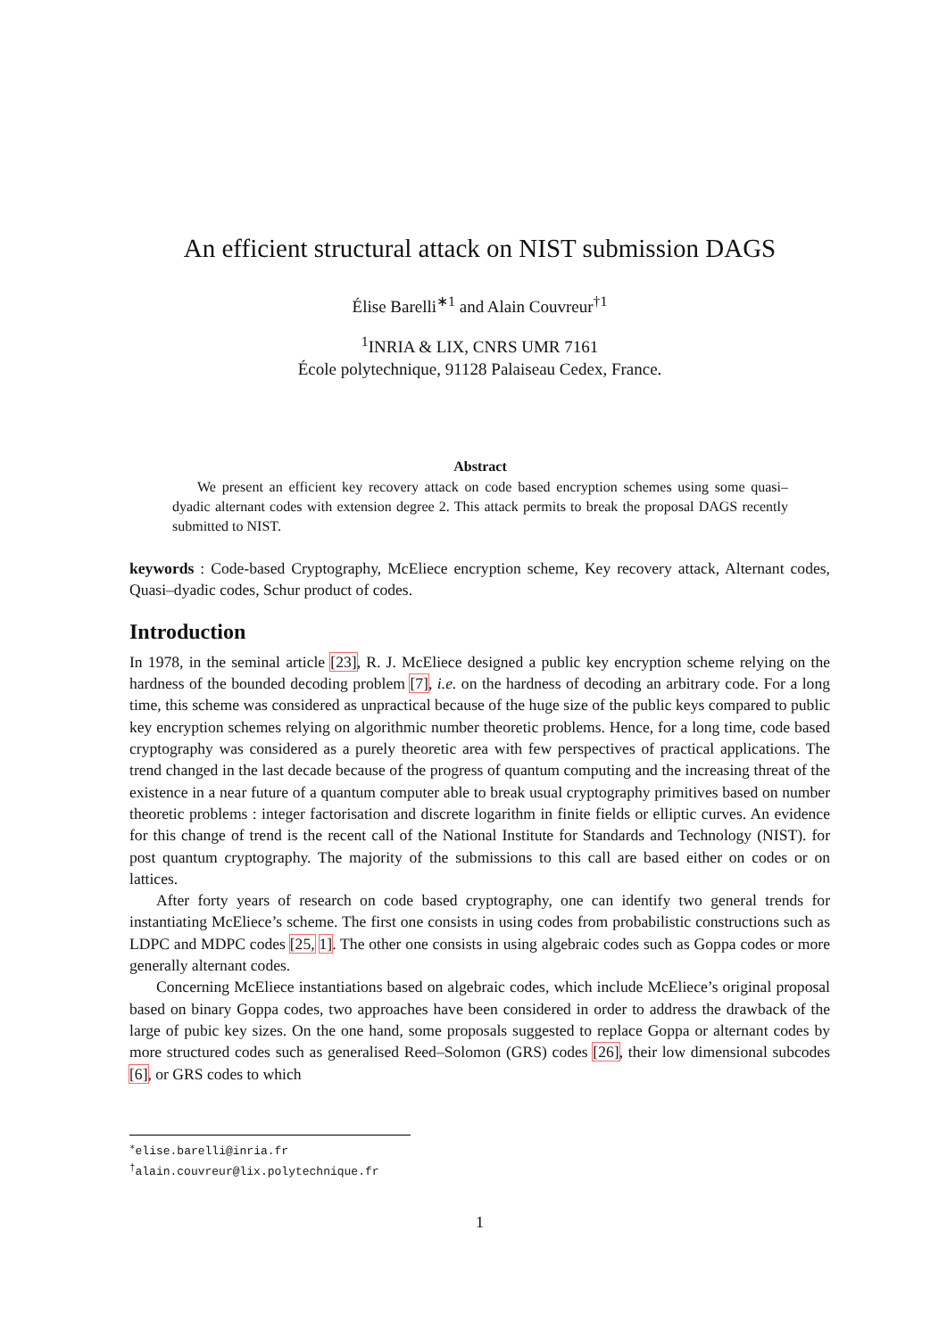An efficient structural attack on NIST submission DAGS
Élise Barelli<sup>∗1</sup> and Alain Couvreur<sup>†1</sup>
<sup>1</sup> INRIA & LIX, CNRS UMR 7161
École polytechnique, 91128 Palaiseau Cedex, France.
Abstract
We present an efficient key recovery attack on code based encryption schemes using some quasi–dyadic alternant codes with extension degree 2. This attack permits to break the proposal DAGS recently submitted to NIST.
keywords : Code-based Cryptography, McEliece encryption scheme, Key recovery attack, Alternant codes, Quasi–dyadic codes, Schur product of codes.
Introduction
In 1978, in the seminal article [23], R. J. McEliece designed a public key encryption scheme relying on the hardness of the bounded decoding problem [7], i.e. on the hardness of decoding an arbitrary code. For a long time, this scheme was considered as unpractical because of the huge size of the public keys compared to public key encryption schemes relying on algorithmic number theoretic problems. Hence, for a long time, code based cryptography was considered as a purely theoretic area with few perspectives of practical applications. The trend changed in the last decade because of the progress of quantum computing and the increasing threat of the existence in a near future of a quantum computer able to break usual cryptography primitives based on number theoretic problems : integer factorisation and discrete logarithm in finite fields or elliptic curves. An evidence for this change of trend is the recent call of the National Institute for Standards and Technology (NIST). for post quantum cryptography. The majority of the submissions to this call are based either on codes or on lattices.
After forty years of research on code based cryptography, one can identify two general trends for instantiating McEliece’s scheme. The first one consists in using codes from probabilistic constructions such as LDPC and MDPC codes [25, 1]. The other one consists in using algebraic codes such as Goppa codes or more generally alternant codes.
Concerning McEliece instantiations based on algebraic codes, which include McEliece’s original proposal based on binary Goppa codes, two approaches have been considered in order to address the drawback of the large of pubic key sizes. On the one hand, some proposals suggested to replace Goppa or alternant codes by more structured codes such as generalised Reed–Solomon (GRS) codes [26], their low dimensional subcodes [6], or GRS codes to which
<sup>∗</sup>elise.barelli@inria.fr
<sup>†</sup> alain.couvreur@lix.polytechnique.fr
1